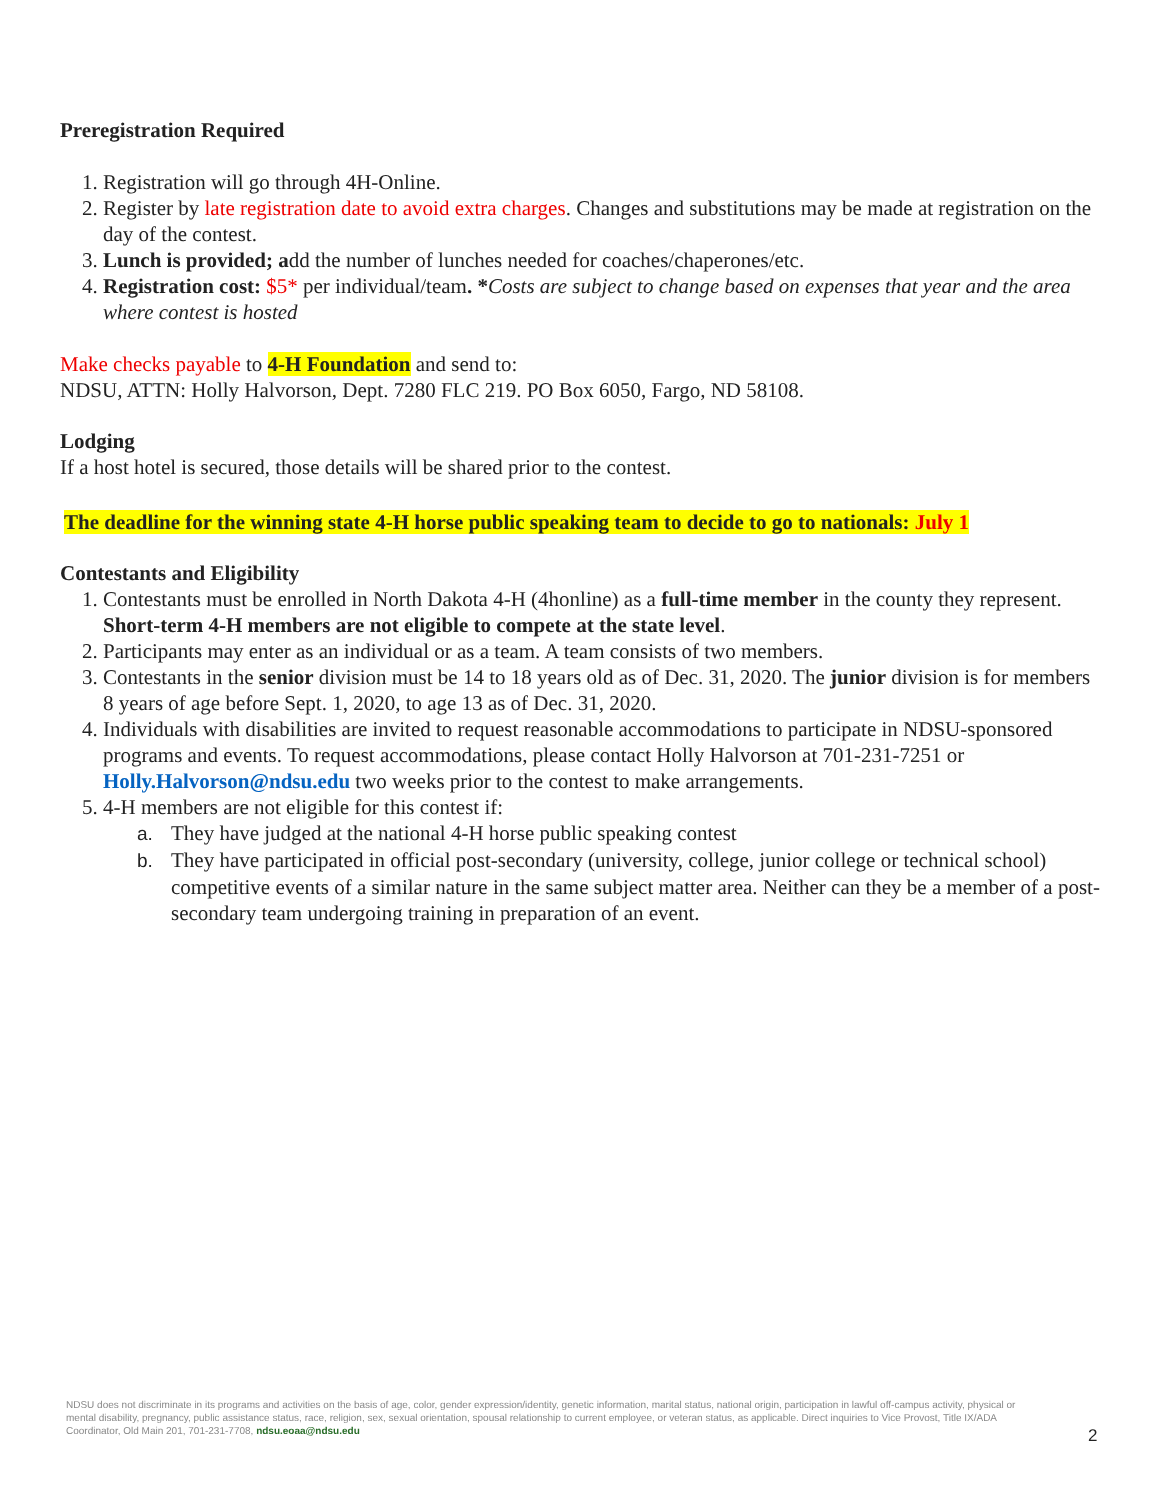Preregistration Required
1. Registration will go through 4H-Online.
2. Register by late registration date to avoid extra charges. Changes and substitutions may be made at registration on the day of the contest.
3. Lunch is provided; add the number of lunches needed for coaches/chaperones/etc.
4. Registration cost: $5* per individual/team. *Costs are subject to change based on expenses that year and the area where contest is hosted
Make checks payable to 4-H Foundation and send to:
NDSU, ATTN: Holly Halvorson, Dept. 7280 FLC 219. PO Box 6050, Fargo, ND 58108.
Lodging
If a host hotel is secured, those details will be shared prior to the contest.
The deadline for the winning state 4-H horse public speaking team to decide to go to nationals: July 1
Contestants and Eligibility
1. Contestants must be enrolled in North Dakota 4-H (4honline) as a full-time member in the county they represent. Short-term 4-H members are not eligible to compete at the state level.
2. Participants may enter as an individual or as a team. A team consists of two members.
3. Contestants in the senior division must be 14 to 18 years old as of Dec. 31, 2020. The junior division is for members 8 years of age before Sept. 1, 2020, to age 13 as of Dec. 31, 2020.
4. Individuals with disabilities are invited to request reasonable accommodations to participate in NDSU-sponsored programs and events. To request accommodations, please contact Holly Halvorson at 701-231-7251 or Holly.Halvorson@ndsu.edu two weeks prior to the contest to make arrangements.
5. 4-H members are not eligible for this contest if:
a. They have judged at the national 4-H horse public speaking contest
b. They have participated in official post-secondary (university, college, junior college or technical school) competitive events of a similar nature in the same subject matter area. Neither can they be a member of a post-secondary team undergoing training in preparation of an event.
NDSU does not discriminate in its programs and activities on the basis of age, color, gender expression/identity, genetic information, marital status, national origin, participation in lawful off-campus activity, physical or mental disability, pregnancy, public assistance status, race, religion, sex, sexual orientation, spousal relationship to current employee, or veteran status, as applicable. Direct inquiries to Vice Provost, Title IX/ADA Coordinator, Old Main 201, 701-231-7708, ndsu.eoaa@ndsu.edu
2